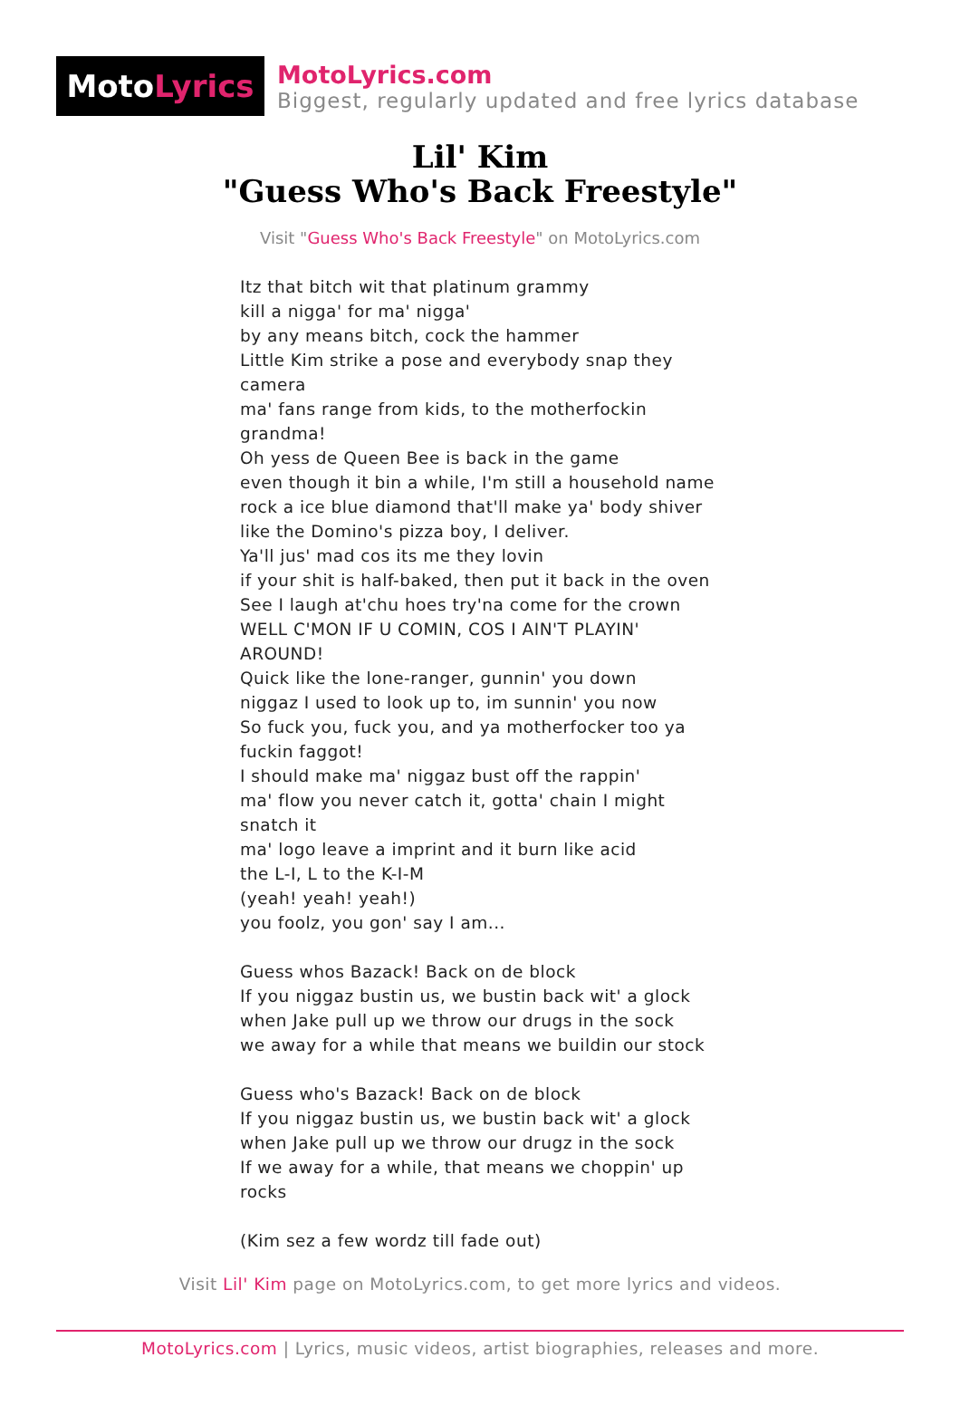Moto Lyrics
MotoLyrics.com
Biggest, regularly updated and free lyrics database
Lil' Kim
"Guess Who's Back Freestyle"
Visit "Guess Who's Back Freestyle" on MotoLyrics.com
Itz that bitch wit that platinum grammy
kill a nigga' for ma' nigga'
by any means bitch, cock the hammer
Little Kim strike a pose and everybody snap they camera
ma' fans range from kids, to the motherfockin grandma!
Oh yess de Queen Bee is back in the game
even though it bin a while, I'm still a household name
rock a ice blue diamond that'll make ya' body shiver
like the Domino's pizza boy, I deliver.
Ya'll jus' mad cos its me they lovin
if your shit is half-baked, then put it back in the oven
See I laugh at'chu hoes try'na come for the crown
WELL C'MON IF U COMIN, COS I AIN'T PLAYIN' AROUND!
Quick like the lone-ranger, gunnin' you down
niggaz I used to look up to, im sunnin' you now
So fuck you, fuck you, and ya motherfocker too ya fuckin faggot!
I should make ma' niggaz bust off the rappin'
ma' flow you never catch it, gotta' chain I might snatch it
ma' logo leave a imprint and it burn like acid
the L-I, L to the K-I-M
(yeah! yeah! yeah!)
you foolz, you gon' say I am...
Guess whos Bazack! Back on de block
If you niggaz bustin us, we bustin back wit' a glock
when Jake pull up we throw our drugs in the sock
we away for a while that means we buildin our stock
Guess who's Bazack! Back on de block
If you niggaz bustin us, we bustin back wit' a glock
when Jake pull up we throw our drugz in the sock
If we away for a while, that means we choppin' up rocks
(Kim sez a few wordz till fade out)
Visit Lil' Kim page on MotoLyrics.com, to get more lyrics and videos.
MotoLyrics.com | Lyrics, music videos, artist biographies, releases and more.